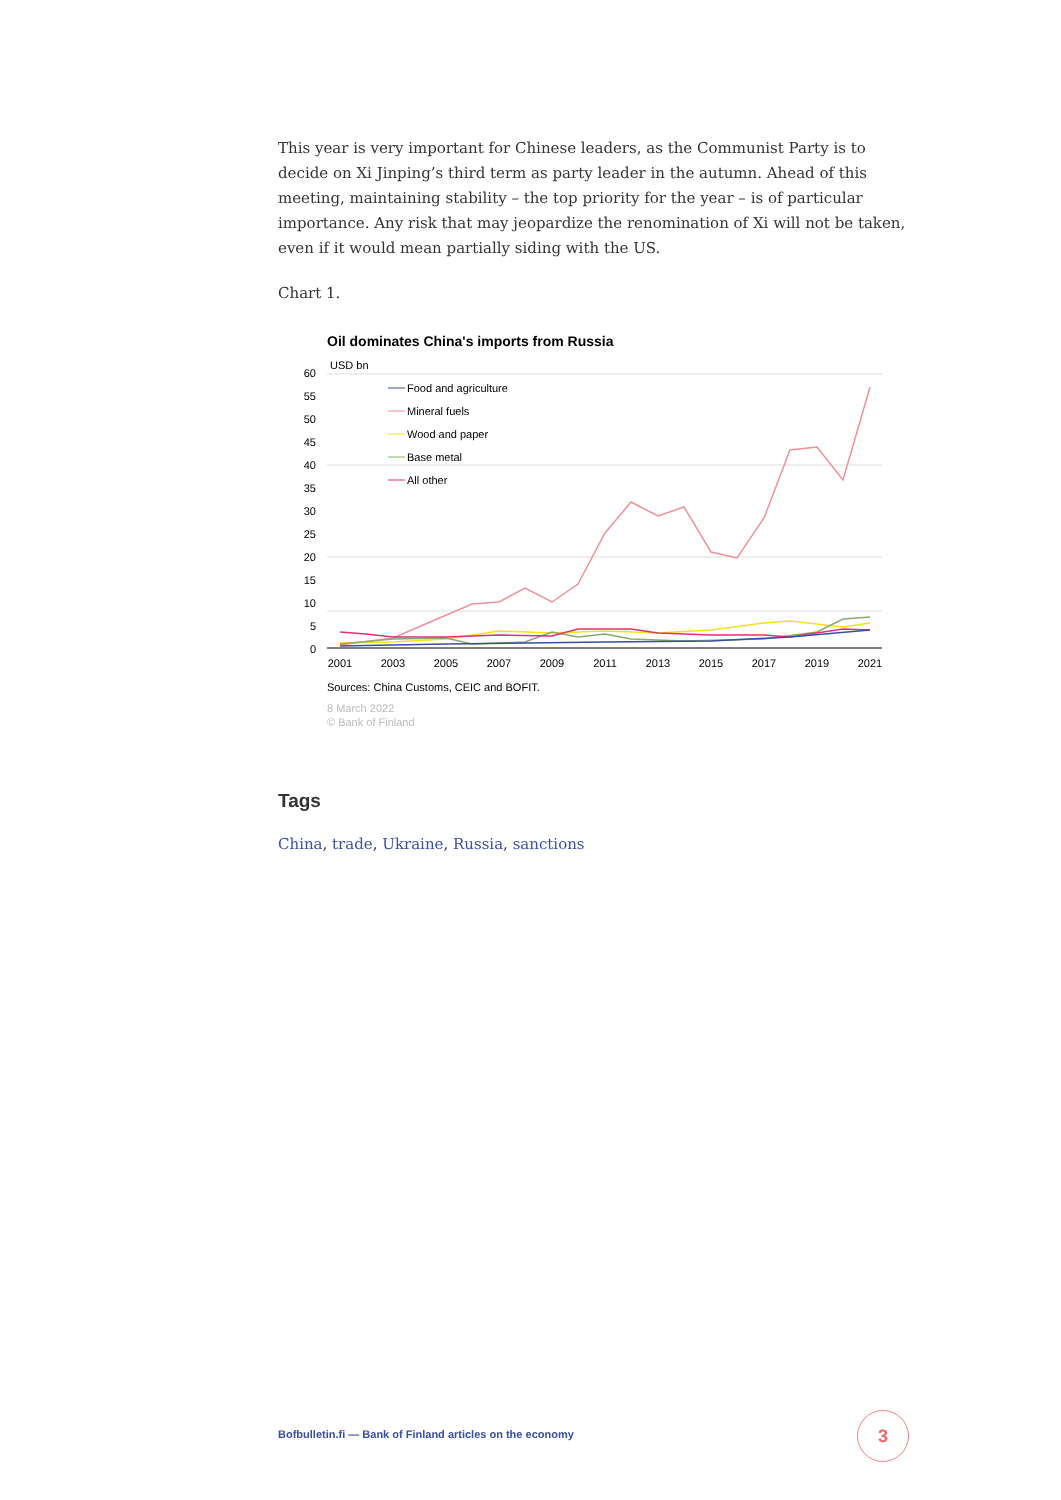This year is very important for Chinese leaders, as the Communist Party is to decide on Xi Jinping’s third term as party leader in the autumn. Ahead of this meeting, maintaining stability – the top priority for the year – is of particular importance. Any risk that may jeopardize the renomination of Xi will not be taken, even if it would mean partially siding with the US.
Chart 1.
Oil dominates China's imports from Russia
USD bn
60
55
50
45
40
35
30
25
20
15
10
5
0
2001
2003
2005
2007
2009
2011
2013
2015
2017
2019
2021
Food and agriculture
Mineral fuels
Wood and paper
Base metal
All other
Sources: China Customs, CEIC and BOFIT.
8 March 2022
© Bank of Finland
Tags
China, trade, Ukraine, Russia, sanctions
Bofbulletin.fi — Bank of Finland articles on the economy
3